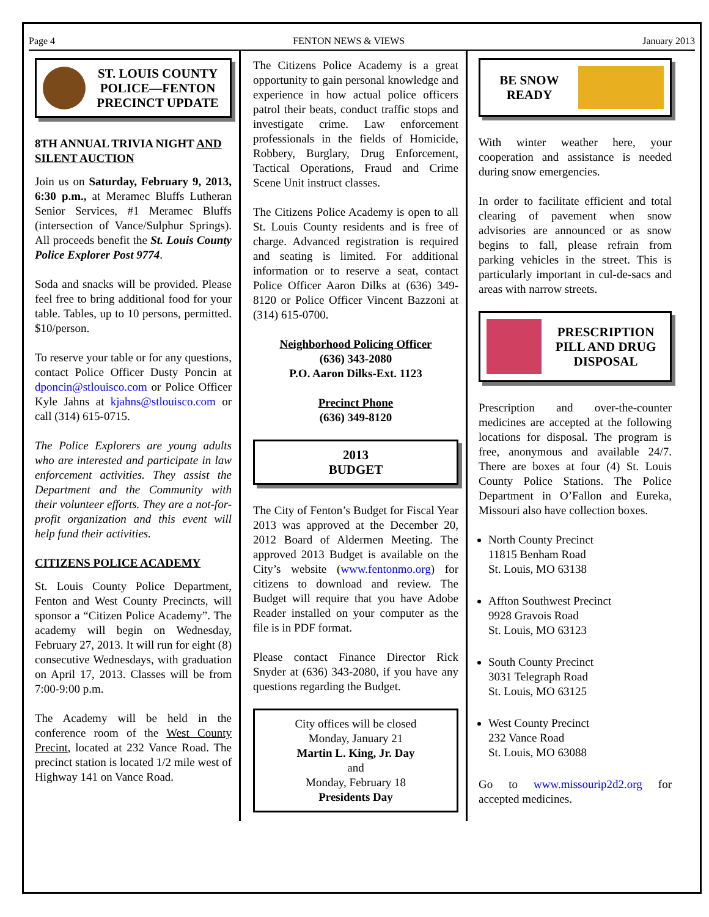Page 4 FENTON NEWS & VIEWS January 2013
ST. LOUIS COUNTY POLICE—FENTON PRECINCT UPDATE
8TH ANNUAL TRIVIA NIGHT AND SILENT AUCTION
Join us on Saturday, February 9, 2013, 6:30 p.m., at Meramec Bluffs Lutheran Senior Services, #1 Meramec Bluffs (intersection of Vance/Sulphur Springs). All proceeds benefit the St. Louis County Police Explorer Post 9774.
Soda and snacks will be provided. Please feel free to bring additional food for your table. Tables, up to 10 persons, permitted. $10/person.
To reserve your table or for any questions, contact Police Officer Dusty Poncin at dponcin@stlouisco.com or Police Officer Kyle Jahns at kjahns@stlouisco.com or call (314) 615-0715.
The Police Explorers are young adults who are interested and participate in law enforcement activities. They assist the Department and the Community with their volunteer efforts. They are a not-for-profit organization and this event will help fund their activities.
CITIZENS POLICE ACADEMY
St. Louis County Police Department, Fenton and West County Precincts, will sponsor a “Citizen Police Academy”. The academy will begin on Wednesday, February 27, 2013. It will run for eight (8) consecutive Wednesdays, with graduation on April 17, 2013. Classes will be from 7:00-9:00 p.m.
The Academy will be held in the conference room of the West County Precint, located at 232 Vance Road. The precinct station is located 1/2 mile west of Highway 141 on Vance Road.
The Citizens Police Academy is a great opportunity to gain personal knowledge and experience in how actual police officers patrol their beats, conduct traffic stops and investigate crime. Law enforcement professionals in the fields of Homicide, Robbery, Burglary, Drug Enforcement, Tactical Operations, Fraud and Crime Scene Unit instruct classes.
The Citizens Police Academy is open to all St. Louis County residents and is free of charge. Advanced registration is required and seating is limited. For additional information or to reserve a seat, contact Police Officer Aaron Dilks at (636) 349-8120 or Police Officer Vincent Bazzoni at (314) 615-0700.
Neighborhood Policing Officer
(636) 343-2080
P.O. Aaron Dilks-Ext. 1123
Precinct Phone
(636) 349-8120
2013
BUDGET
The City of Fenton’s Budget for Fiscal Year 2013 was approved at the December 20, 2012 Board of Aldermen Meeting. The approved 2013 Budget is available on the City’s website (www.fentonmo.org) for citizens to download and review. The Budget will require that you have Adobe Reader installed on your computer as the file is in PDF format.
Please contact Finance Director Rick Snyder at (636) 343-2080, if you have any questions regarding the Budget.
City offices will be closed
Monday, January 21
Martin L. King, Jr. Day
and
Monday, February 18
Presidents Day
BE SNOW READY
With winter weather here, your cooperation and assistance is needed during snow emergencies.
In order to facilitate efficient and total clearing of pavement when snow advisories are announced or as snow begins to fall, please refrain from parking vehicles in the street. This is particularly important in cul-de-sacs and areas with narrow streets.
PRESCRIPTION PILL AND DRUG DISPOSAL
Prescription and over-the-counter medicines are accepted at the following locations for disposal. The program is free, anonymous and available 24/7. There are boxes at four (4) St. Louis County Police Stations. The Police Department in O’Fallon and Eureka, Missouri also have collection boxes.
North County Precinct
11815 Benham Road
St. Louis, MO 63138
Affton Southwest Precinct
9928 Gravois Road
St. Louis, MO 63123
South County Precinct
3031 Telegraph Road
St. Louis, MO 63125
West County Precinct
232 Vance Road
St. Louis, MO 63088
Go to www.missourip2d2.org for accepted medicines.